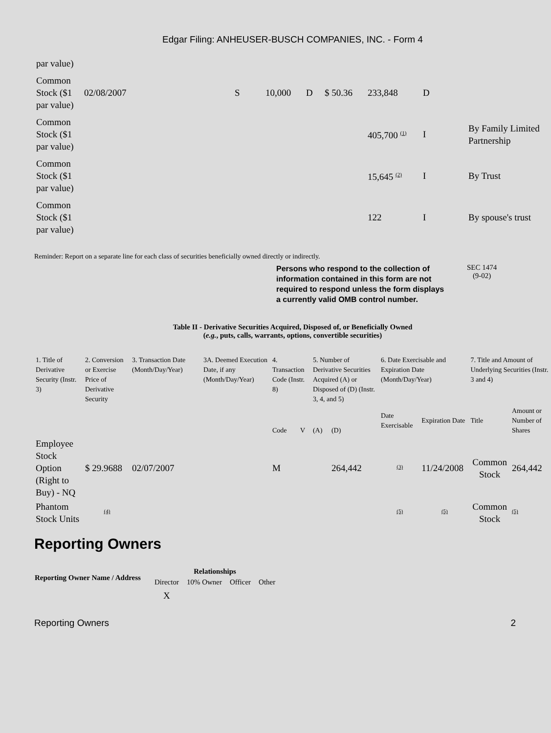Edgar Filing: ANHEUSER-BUSCH COMPANIES, INC. - Form 4
| par value) | | | | | | | | |
| Common Stock ($1 par value) | 02/08/2007 | S | 10,000 | D | $ 50.36 | 233,848 | D | |
| Common Stock ($1 par value) | | | | | | 405,700 <sup>(1)</sup> | I | By Family Limited Partnership |
| Common Stock ($1 par value) | | | | | | 15,645 <sup>(2)</sup> | I | By Trust |
| Common Stock ($1 par value) | | | | | | 122 | I | By spouse's trust |
Reminder: Report on a separate line for each class of securities beneficially owned directly or indirectly.
Persons who respond to the collection of information contained in this form are not required to respond unless the form displays a currently valid OMB control number.
SEC 1474
(9-02)
Table II - Derivative Securities Acquired, Disposed of, or Beneficially Owned
(e.g., puts, calls, warrants, options, convertible securities)
| 1. Title of Derivative Security (Instr. 3) | 2. Conversion or Exercise Price of Derivative Security | 3. Transaction Date (Month/Day/Year) | 3A. Deemed Execution Date, if any (Month/Day/Year) | 4. Transaction Code (Instr. 8) | | 5. Number of Derivative Securities Acquired (A) or Disposed of (D) (Instr. 3, 4, and 5) | | 6. Date Exercisable and Expiration Date (Month/Day/Year) | | 7. Title and Amount of Underlying Securities (Instr. 3 and 4) | |
| | | | | Code | V | (A) | (D) | Date Exercisable | Expiration Date | Title | Amount or Number of Shares |
| Employee Stock Option (Right to Buy) - NQ | $ 29.9688 | 02/07/2007 | | M | | | 264,442 | <sup>(3)</sup> | 11/24/2008 | Common Stock | 264,442 |
| Phantom Stock Units | <sup>(4)</sup> | | | | | | | <sup>(5)</sup> | <sup>(5)</sup> | Common Stock | <sup>(5)</sup> |
Reporting Owners
| Reporting Owner Name / Address | Relationships | | | |
| --- | --- | --- | --- | --- |
| | Director | 10% Owner | Officer | Other |
| | X | | | |
Reporting Owners 2